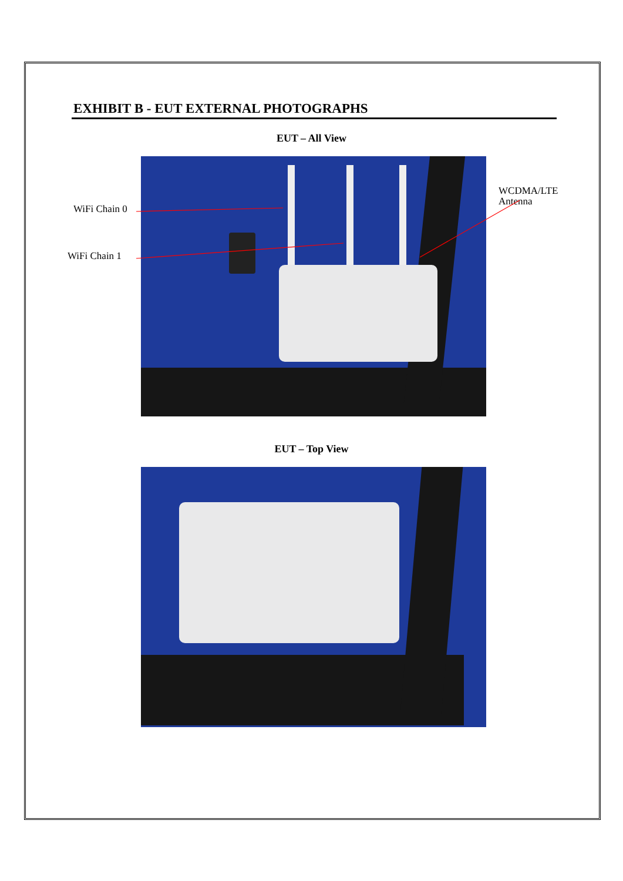EXHIBIT B - EUT EXTERNAL PHOTOGRAPHS
EUT – All View
WiFi Chain 0
WiFi Chain 1
WCDMA/LTE
Antenna
EUT – Top View